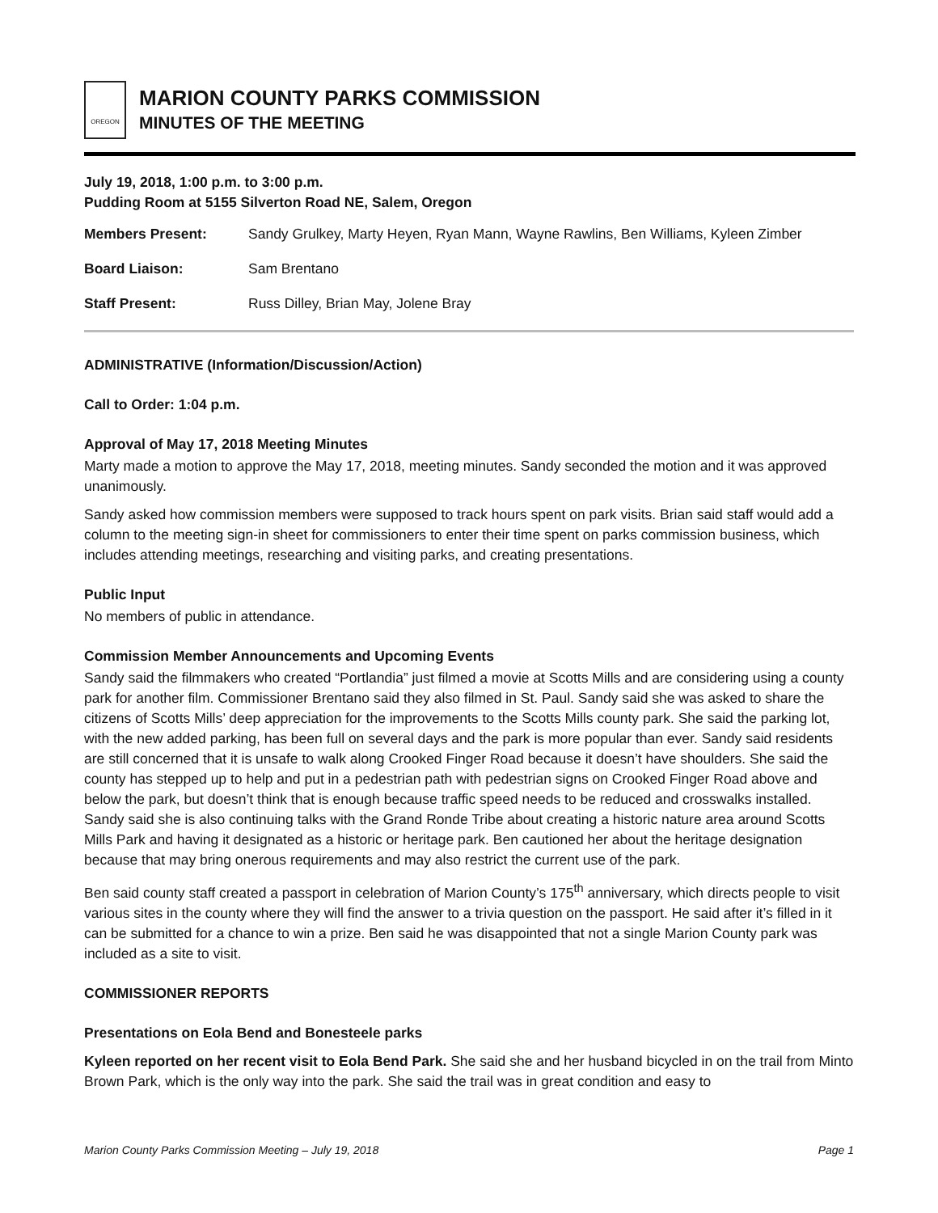OREGON
MARION COUNTY PARKS COMMISSION
MINUTES OF THE MEETING
July 19, 2018, 1:00 p.m. to 3:00 p.m.
Pudding Room at 5155 Silverton Road NE, Salem, Oregon
Members Present: Sandy Grulkey, Marty Heyen, Ryan Mann, Wayne Rawlins, Ben Williams, Kyleen Zimber
Board Liaison: Sam Brentano
Staff Present: Russ Dilley, Brian May, Jolene Bray
ADMINISTRATIVE (Information/Discussion/Action)
Call to Order: 1:04 p.m.
Approval of May 17, 2018 Meeting Minutes
Marty made a motion to approve the May 17, 2018, meeting minutes. Sandy seconded the motion and it was approved unanimously.
Sandy asked how commission members were supposed to track hours spent on park visits. Brian said staff would add a column to the meeting sign-in sheet for commissioners to enter their time spent on parks commission business, which includes attending meetings, researching and visiting parks, and creating presentations.
Public Input
No members of public in attendance.
Commission Member Announcements and Upcoming Events
Sandy said the filmmakers who created “Portlandia” just filmed a movie at Scotts Mills and are considering using a county park for another film. Commissioner Brentano said they also filmed in St. Paul. Sandy said she was asked to share the citizens of Scotts Mills’ deep appreciation for the improvements to the Scotts Mills county park. She said the parking lot, with the new added parking, has been full on several days and the park is more popular than ever. Sandy said residents are still concerned that it is unsafe to walk along Crooked Finger Road because it doesn’t have shoulders. She said the county has stepped up to help and put in a pedestrian path with pedestrian signs on Crooked Finger Road above and below the park, but doesn’t think that is enough because traffic speed needs to be reduced and crosswalks installed. Sandy said she is also continuing talks with the Grand Ronde Tribe about creating a historic nature area around Scotts Mills Park and having it designated as a historic or heritage park. Ben cautioned her about the heritage designation because that may bring onerous requirements and may also restrict the current use of the park.
Ben said county staff created a passport in celebration of Marion County’s 175<sup>th</sup> anniversary, which directs people to visit various sites in the county where they will find the answer to a trivia question on the passport. He said after it’s filled in it can be submitted for a chance to win a prize. Ben said he was disappointed that not a single Marion County park was included as a site to visit.
COMMISSIONER REPORTS
Presentations on Eola Bend and Bonesteele parks
Kyleen reported on her recent visit to Eola Bend Park. She said she and her husband bicycled in on the trail from Minto Brown Park, which is the only way into the park. She said the trail was in great condition and easy to
Marion County Parks Commission Meeting – July 19, 2018 Page 1